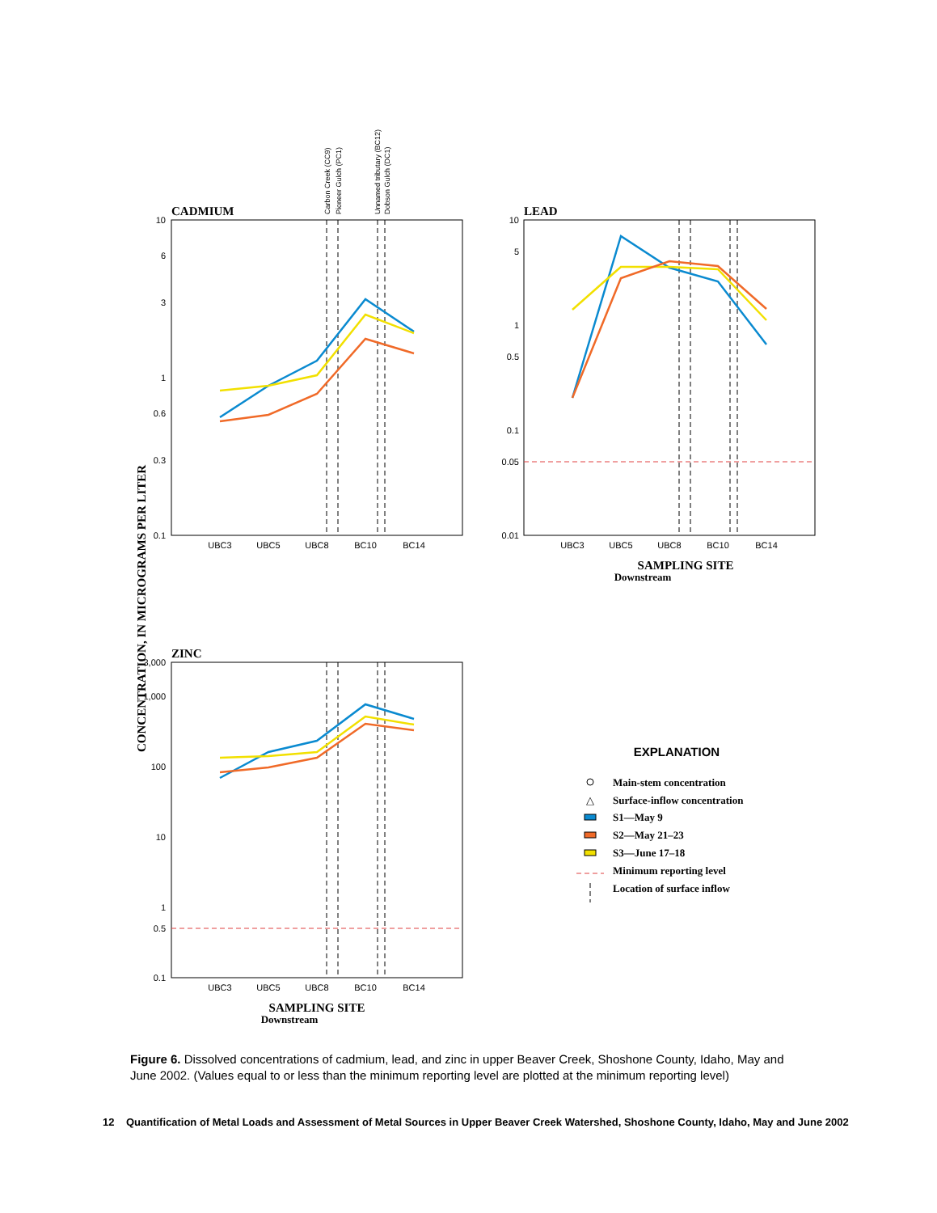CONCENTRATION, IN MICROGRAMS PER LITER
CADMIUM
10
6
3
1
0.6
0.3
0.1
UBC3
UBC5
UBC8
BC10
BC14
Carbon Creek (CC9)
Pioneer Gulch (PC1)
Unnamed tributary (BC12)
Dobson Gulch (DC1)
LEAD
10
5
1
0.5
0.1
0.05
0.01
UBC3
UBC5
UBC8
BC10
BC14
SAMPLING SITE
Downstream
ZINC
3,000
1,000
100
10
1
0.5
0.1
UBC3
UBC5
UBC8
BC10
BC14
SAMPLING SITE
Downstream
EXPLANATION
Main-stem concentration
△
Surface-inflow concentration
S1—May 9
S2—May 21–23
S3—June 17–18
Minimum reporting level
Location of surface inflow
Figure 6. Dissolved concentrations of cadmium, lead, and zinc in upper Beaver Creek, Shoshone County, Idaho, May and June 2002. (Values equal to or less than the minimum reporting level are plotted at the minimum reporting level)
12 Quantification of Metal Loads and Assessment of Metal Sources in Upper Beaver Creek Watershed, Shoshone County, Idaho, May and June 2002